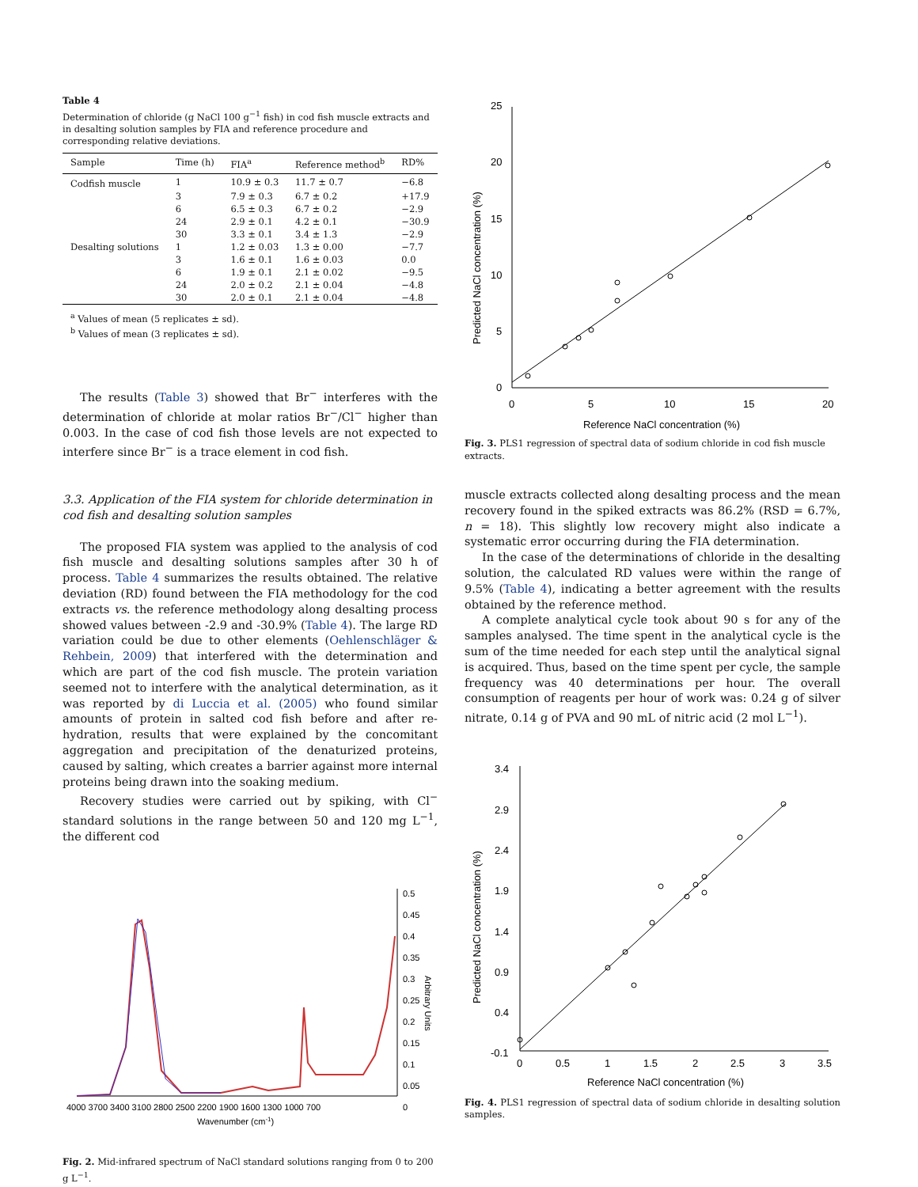Table 4
Determination of chloride (g NaCl 100 g<sup>−1</sup> fish) in cod fish muscle extracts and in desalting solution samples by FIA and reference procedure and corresponding relative deviations.
| Sample | Time (h) | FIA<sup>a</sup> | Reference method<sup>b</sup> | RD% |
| --- | --- | --- | --- | --- |
| Codfish muscle | 1 | 10.9 ± 0.3 | 11.7 ± 0.7 | −6.8 |
| | 3 | 7.9 ± 0.3 | 6.7 ± 0.2 | +17.9 |
| | 6 | 6.5 ± 0.3 | 6.7 ± 0.2 | −2.9 |
| | 24 | 2.9 ± 0.1 | 4.2 ± 0.1 | −30.9 |
| | 30 | 3.3 ± 0.1 | 3.4 ± 1.3 | −2.9 |
| Desalting solutions | 1 | 1.2 ± 0.03 | 1.3 ± 0.00 | −7.7 |
| | 3 | 1.6 ± 0.1 | 1.6 ± 0.03 | 0.0 |
| | 6 | 1.9 ± 0.1 | 2.1 ± 0.02 | −9.5 |
| | 24 | 2.0 ± 0.2 | 2.1 ± 0.04 | −4.8 |
| | 30 | 2.0 ± 0.1 | 2.1 ± 0.04 | −4.8 |
<sup>a</sup> Values of mean (5 replicates ± sd).
<sup>b</sup> Values of mean (3 replicates ± sd).
The results (Table 3) showed that Br<sup>−</sup> interferes with the determination of chloride at molar ratios Br<sup>−</sup>/Cl<sup>−</sup> higher than 0.003. In the case of cod fish those levels are not expected to interfere since Br<sup>−</sup> is a trace element in cod fish.
3.3. Application of the FIA system for chloride determination in cod fish and desalting solution samples
The proposed FIA system was applied to the analysis of cod fish muscle and desalting solutions samples after 30 h of process. Table 4 summarizes the results obtained. The relative deviation (RD) found between the FIA methodology for the cod extracts vs. the reference methodology along desalting process showed values between -2.9 and -30.9% (Table 4). The large RD variation could be due to other elements (Oehlenschläger & Rehbein, 2009) that interfered with the determination and which are part of the cod fish muscle. The protein variation seemed not to interfere with the analytical determination, as it was reported by di Luccia et al. (2005) who found similar amounts of protein in salted cod fish before and after re-hydration, results that were explained by the concomitant aggregation and precipitation of the denaturized proteins, caused by salting, which creates a barrier against more internal proteins being drawn into the soaking medium.
Recovery studies were carried out by spiking, with Cl<sup>−</sup> standard solutions in the range between 50 and 120 mg L<sup>−1</sup>, the different cod
0.5
0.45
0.4
0.35
0.3
0.25
0.2
0.15
0.1
0.05
0
4000 3700 3400 3100 2800 2500 2200 1900 1600 1300 1000 700
Wavenumber (cm-1)
Arbitrary Units
Fig. 2. Mid-infrared spectrum of NaCl standard solutions ranging from 0 to 200 g L<sup>−1</sup>.
25
20
15
10
5
0
0
5
10
15
20
Reference NaCl concentration (%)
Predicted NaCl concentration (%)
Fig. 3. PLS1 regression of spectral data of sodium chloride in cod fish muscle extracts.
muscle extracts collected along desalting process and the mean recovery found in the spiked extracts was 86.2% (RSD = 6.7%, n = 18). This slightly low recovery might also indicate a systematic error occurring during the FIA determination.
In the case of the determinations of chloride in the desalting solution, the calculated RD values were within the range of 9.5% (Table 4), indicating a better agreement with the results obtained by the reference method.
A complete analytical cycle took about 90 s for any of the samples analysed. The time spent in the analytical cycle is the sum of the time needed for each step until the analytical signal is acquired. Thus, based on the time spent per cycle, the sample frequency was 40 determinations per hour. The overall consumption of reagents per hour of work was: 0.24 g of silver nitrate, 0.14 g of PVA and 90 mL of nitric acid (2 mol L<sup>−1</sup>).
3.4
2.9
2.4
1.9
1.4
0.9
0.4
-0.1
0
0.5
1
1.5
2
2.5
3
3.5
Reference NaCl concentration (%)
Predicted NaCl concentration (%)
Fig. 4. PLS1 regression of spectral data of sodium chloride in desalting solution samples.